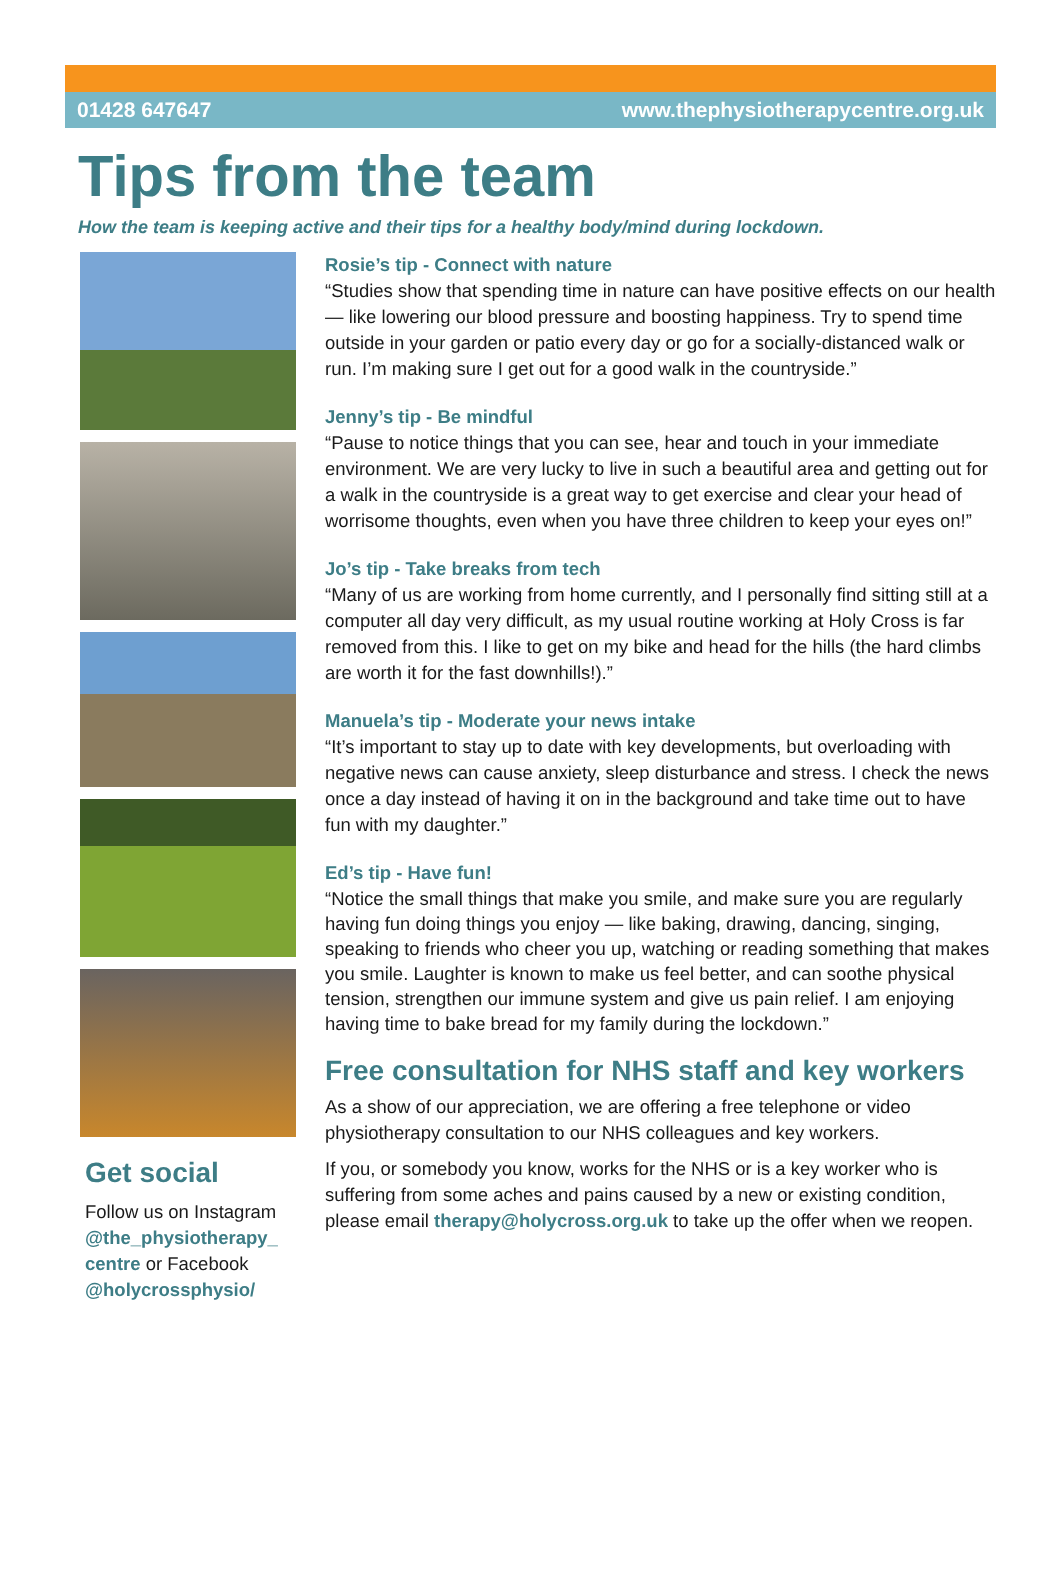01428 647647 www.thephysiotherapycentre.org.uk
Tips from the team
How the team is keeping active and their tips for a healthy body/mind during lockdown.
Get social
Follow us on Instagram @the_physiotherapy_ centre or Facebook @holycrossphysio/
Rosie’s tip - Connect with nature
“Studies show that spending time in nature can have positive effects on our health — like lowering our blood pressure and boosting happiness. Try to spend time outside in your garden or patio every day or go for a socially-distanced walk or run. I’m making sure I get out for a good walk in the countryside.”
Jenny’s tip - Be mindful
“Pause to notice things that you can see, hear and touch in your immediate environment. We are very lucky to live in such a beautiful area and getting out for a walk in the countryside is a great way to get exercise and clear your head of worrisome thoughts, even when you have three children to keep your eyes on!”
Jo’s tip - Take breaks from tech
“Many of us are working from home currently, and I personally find sitting still at a computer all day very difficult, as my usual routine working at Holy Cross is far removed from this. I like to get on my bike and head for the hills (the hard climbs are worth it for the fast downhills!).”
Manuela’s tip - Moderate your news intake
“It’s important to stay up to date with key developments, but overloading with negative news can cause anxiety, sleep disturbance and stress. I check the news once a day instead of having it on in the background and take time out to have fun with my daughter.”
Ed’s tip - Have fun!
“Notice the small things that make you smile, and make sure you are regularly having fun doing things you enjoy — like baking, drawing, dancing, singing, speaking to friends who cheer you up, watching or reading something that makes you smile. Laughter is known to make us feel better, and can soothe physical tension, strengthen our immune system and give us pain relief. I am enjoying having time to bake bread for my family during the lockdown.”
Free consultation for NHS staff and key workers
As a show of our appreciation, we are offering a free telephone or video physiotherapy consultation to our NHS colleagues and key workers.
If you, or somebody you know, works for the NHS or is a key worker who is suffering from some aches and pains caused by a new or existing condition, please email therapy@holycross.org.uk to take up the offer when we reopen.